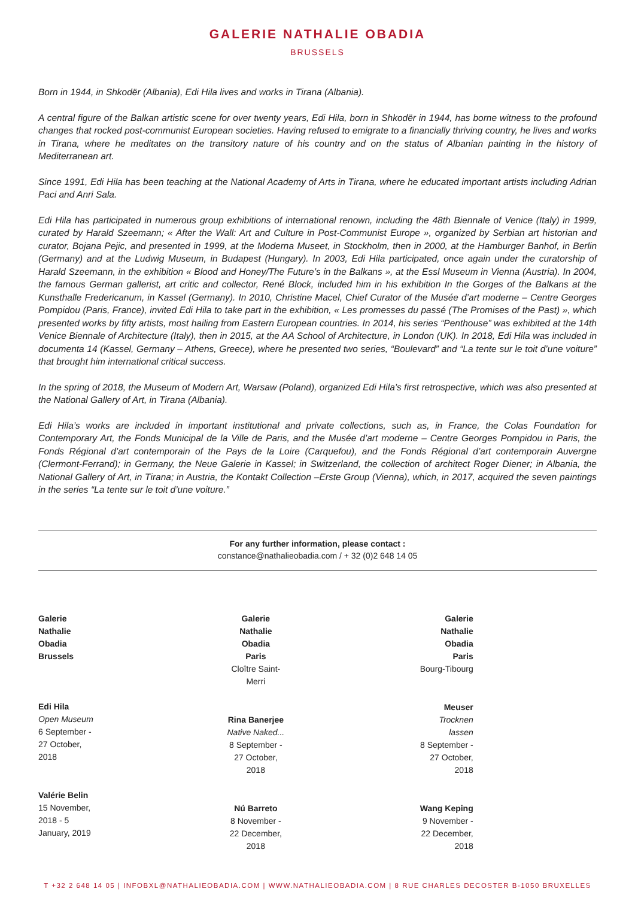GALERIE NATHALIE OBADIA
BRUSSELS
Born in 1944, in Shkodër (Albania), Edi Hila lives and works in Tirana (Albania).
A central figure of the Balkan artistic scene for over twenty years, Edi Hila, born in Shkodër in 1944, has borne witness to the profound changes that rocked post-communist European societies. Having refused to emigrate to a financially thriving country, he lives and works in Tirana, where he meditates on the transitory nature of his country and on the status of Albanian painting in the history of Mediterranean art.
Since 1991, Edi Hila has been teaching at the National Academy of Arts in Tirana, where he educated important artists including Adrian Paci and Anri Sala.
Edi Hila has participated in numerous group exhibitions of international renown, including the 48th Biennale of Venice (Italy) in 1999, curated by Harald Szeemann; « After the Wall: Art and Culture in Post-Communist Europe », organized by Serbian art historian and curator, Bojana Pejic, and presented in 1999, at the Moderna Museet, in Stockholm, then in 2000, at the Hamburger Banhof, in Berlin (Germany) and at the Ludwig Museum, in Budapest (Hungary). In 2003, Edi Hila participated, once again under the curatorship of Harald Szeemann, in the exhibition « Blood and Honey/The Future’s in the Balkans », at the Essl Museum in Vienna (Austria). In 2004, the famous German gallerist, art critic and collector, René Block, included him in his exhibition In the Gorges of the Balkans at the Kunsthalle Fredericanum, in Kassel (Germany). In 2010, Christine Macel, Chief Curator of the Musée d’art moderne – Centre Georges Pompidou (Paris, France), invited Edi Hila to take part in the exhibition, « Les promesses du passé (The Promises of the Past) », which presented works by fifty artists, most hailing from Eastern European countries. In 2014, his series “Penthouse” was exhibited at the 14th Venice Biennale of Architecture (Italy), then in 2015, at the AA School of Architecture, in London (UK). In 2018, Edi Hila was included in documenta 14 (Kassel, Germany – Athens, Greece), where he presented two series, “Boulevard” and “La tente sur le toit d’une voiture” that brought him international critical success.
In the spring of 2018, the Museum of Modern Art, Warsaw (Poland), organized Edi Hila’s first retrospective, which was also presented at the National Gallery of Art, in Tirana (Albania).
Edi Hila’s works are included in important institutional and private collections, such as, in France, the Colas Foundation for Contemporary Art, the Fonds Municipal de la Ville de Paris, and the Musée d’art moderne – Centre Georges Pompidou in Paris, the Fonds Régional d’art contemporain of the Pays de la Loire (Carquefou), and the Fonds Régional d’art contemporain Auvergne (Clermont-Ferrand); in Germany, the Neue Galerie in Kassel; in Switzerland, the collection of architect Roger Diener; in Albania, the National Gallery of Art, in Tirana; in Austria, the Kontakt Collection –Erste Group (Vienna), which, in 2017, acquired the seven paintings in the series “La tente sur le toit d’une voiture.”
For any further information, please contact :
constance@nathalieobadia.com / + 32 (0)2 648 14 05
Galerie Nathalie Obadia
Brussels
Edi Hila
Open Museum
6 September - 27 October, 2018
Valérie Belin
15 November, 2018 - 5 January, 2019
Galerie Nathalie Obadia
Paris
Cloître Saint-Merri
Rina Banerjee
Native Naked...
8 September - 27 October, 2018
Nú Barreto
8 November - 22 December, 2018
Galerie Nathalie Obadia
Paris
Bourg-Tibourg
Meuser
Trocknen lassen
8 September - 27 October, 2018
Wang Keping
9 November - 22 December, 2018
T +32 2 648 14 05 | INFOBXL@NATHALIEOBADIA.COM | WWW.NATHALIEOBADIA.COM | 8 RUE CHARLES DECOSTER B-1050 BRUXELLES